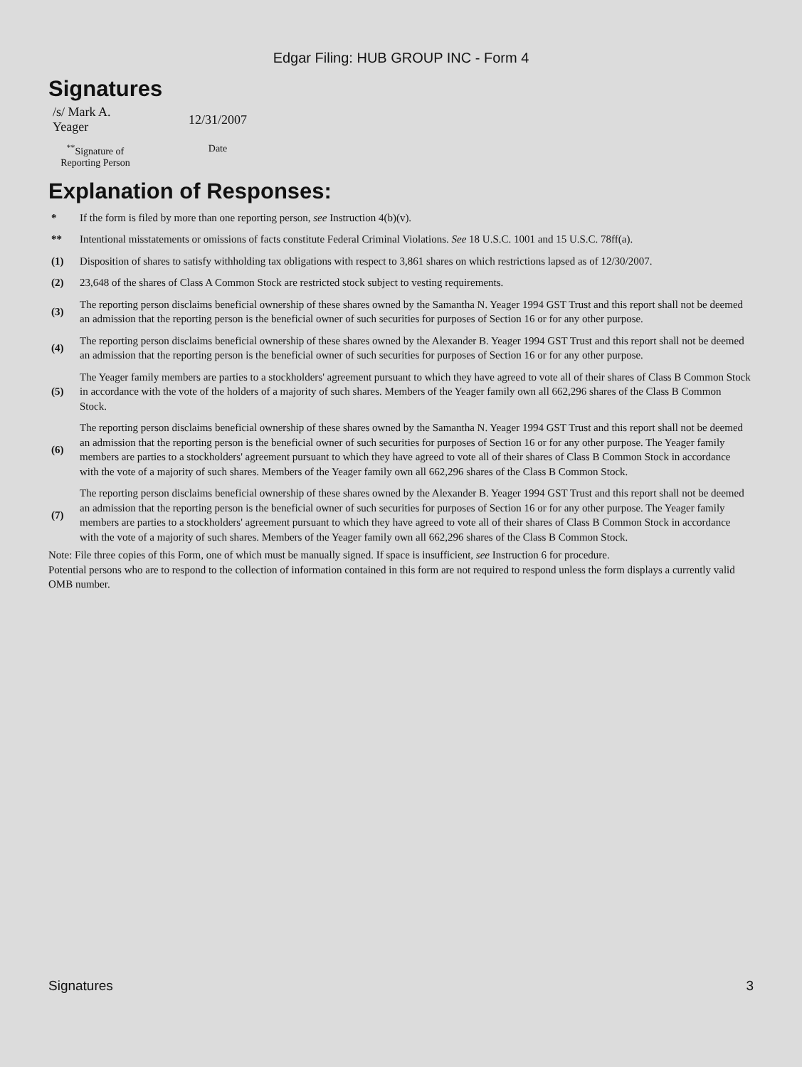Edgar Filing: HUB GROUP INC - Form 4
Signatures
| /s/ Mark A. Yeager | 12/31/2007 |
| <sup>**</sup> Signature of Reporting Person | Date |
Explanation of Responses:
| * | If the form is filed by more than one reporting person, see Instruction 4(b)(v). |
| ** | Intentional misstatements or omissions of facts constitute Federal Criminal Violations. See 18 U.S.C. 1001 and 15 U.S.C. 78ff(a). |
| (1) | Disposition of shares to satisfy withholding tax obligations with respect to 3,861 shares on which restrictions lapsed as of 12/30/2007. |
| (2) | 23,648 of the shares of Class A Common Stock are restricted stock subject to vesting requirements. |
| (3) | The reporting person disclaims beneficial ownership of these shares owned by the Samantha N. Yeager 1994 GST Trust and this report shall not be deemed an admission that the reporting person is the beneficial owner of such securities for purposes of Section 16 or for any other purpose. |
| (4) | The reporting person disclaims beneficial ownership of these shares owned by the Alexander B. Yeager 1994 GST Trust and this report shall not be deemed an admission that the reporting person is the beneficial owner of such securities for purposes of Section 16 or for any other purpose. |
| (5) | The Yeager family members are parties to a stockholders' agreement pursuant to which they have agreed to vote all of their shares of Class B Common Stock in accordance with the vote of the holders of a majority of such shares. Members of the Yeager family own all 662,296 shares of the Class B Common Stock. |
| (6) | The reporting person disclaims beneficial ownership of these shares owned by the Samantha N. Yeager 1994 GST Trust and this report shall not be deemed an admission that the reporting person is the beneficial owner of such securities for purposes of Section 16 or for any other purpose. The Yeager family members are parties to a stockholders' agreement pursuant to which they have agreed to vote all of their shares of Class B Common Stock in accordance with the vote of a majority of such shares. Members of the Yeager family own all 662,296 shares of the Class B Common Stock. |
| (7) | The reporting person disclaims beneficial ownership of these shares owned by the Alexander B. Yeager 1994 GST Trust and this report shall not be deemed an admission that the reporting person is the beneficial owner of such securities for purposes of Section 16 or for any other purpose. The Yeager family members are parties to a stockholders' agreement pursuant to which they have agreed to vote all of their shares of Class B Common Stock in accordance with the vote of a majority of such shares. Members of the Yeager family own all 662,296 shares of the Class B Common Stock. |
Note: File three copies of this Form, one of which must be manually signed. If space is insufficient, see Instruction 6 for procedure.
Potential persons who are to respond to the collection of information contained in this form are not required to respond unless the form displays a currently valid OMB number.
Signatures 3